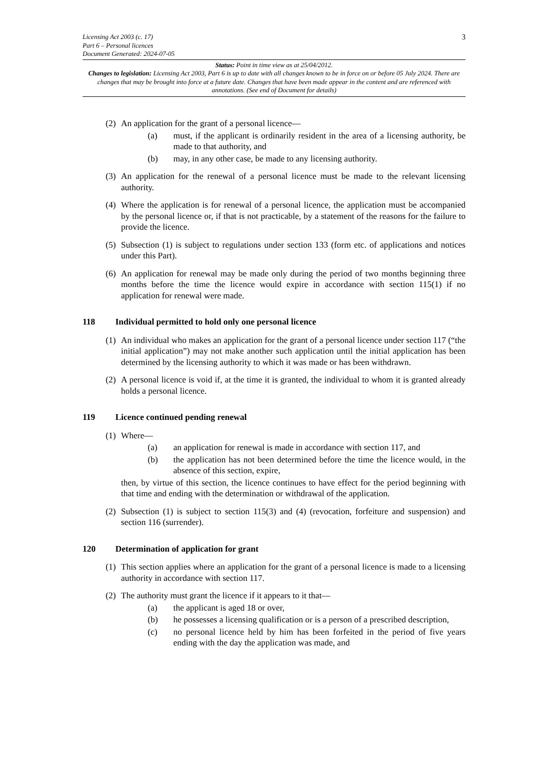3 Licensing Act 2003 (c. 17)
Part 6 – Personal licences
Document Generated: 2024-07-05
Status: Point in time view as at 25/04/2012.
Changes to legislation: Licensing Act 2003, Part 6 is up to date with all changes known to be in force on or before 05 July 2024. There are changes that may be brought into force at a future date. Changes that have been made appear in the content and are referenced with annotations. (See end of Document for details)
(2)
An application for the grant of a personal licence—
(a) must, if the applicant is ordinarily resident in the area of a licensing authority, be made to that authority, and
(b) may, in any other case, be made to any licensing authority.
(3)
An application for the renewal of a personal licence must be made to the relevant licensing authority.
(4)
Where the application is for renewal of a personal licence, the application must be accompanied by the personal licence or, if that is not practicable, by a statement of the reasons for the failure to provide the licence.
(5)
Subsection (1) is subject to regulations under section 133 (form etc. of applications and notices under this Part).
(6)
An application for renewal may be made only during the period of two months beginning three months before the time the licence would expire in accordance with section 115(1) if no application for renewal were made.
118 Individual permitted to hold only one personal licence
(1)
An individual who makes an application for the grant of a personal licence under section 117 (“the initial application”) may not make another such application until the initial application has been determined by the licensing authority to which it was made or has been withdrawn.
(2)
A personal licence is void if, at the time it is granted, the individual to whom it is granted already holds a personal licence.
119 Licence continued pending renewal
(1)
Where—
(a) an application for renewal is made in accordance with section 117, and
(b) the application has not been determined before the time the licence would, in the absence of this section, expire,
then, by virtue of this section, the licence continues to have effect for the period beginning with that time and ending with the determination or withdrawal of the application.
(2)
Subsection (1) is subject to section 115(3) and (4) (revocation, forfeiture and suspension) and section 116 (surrender).
120 Determination of application for grant
(1)
This section applies where an application for the grant of a personal licence is made to a licensing authority in accordance with section 117.
(2)
The authority must grant the licence if it appears to it that—
(a) the applicant is aged 18 or over,
(b) he possesses a licensing qualification or is a person of a prescribed description,
(c) no personal licence held by him has been forfeited in the period of five years ending with the day the application was made, and